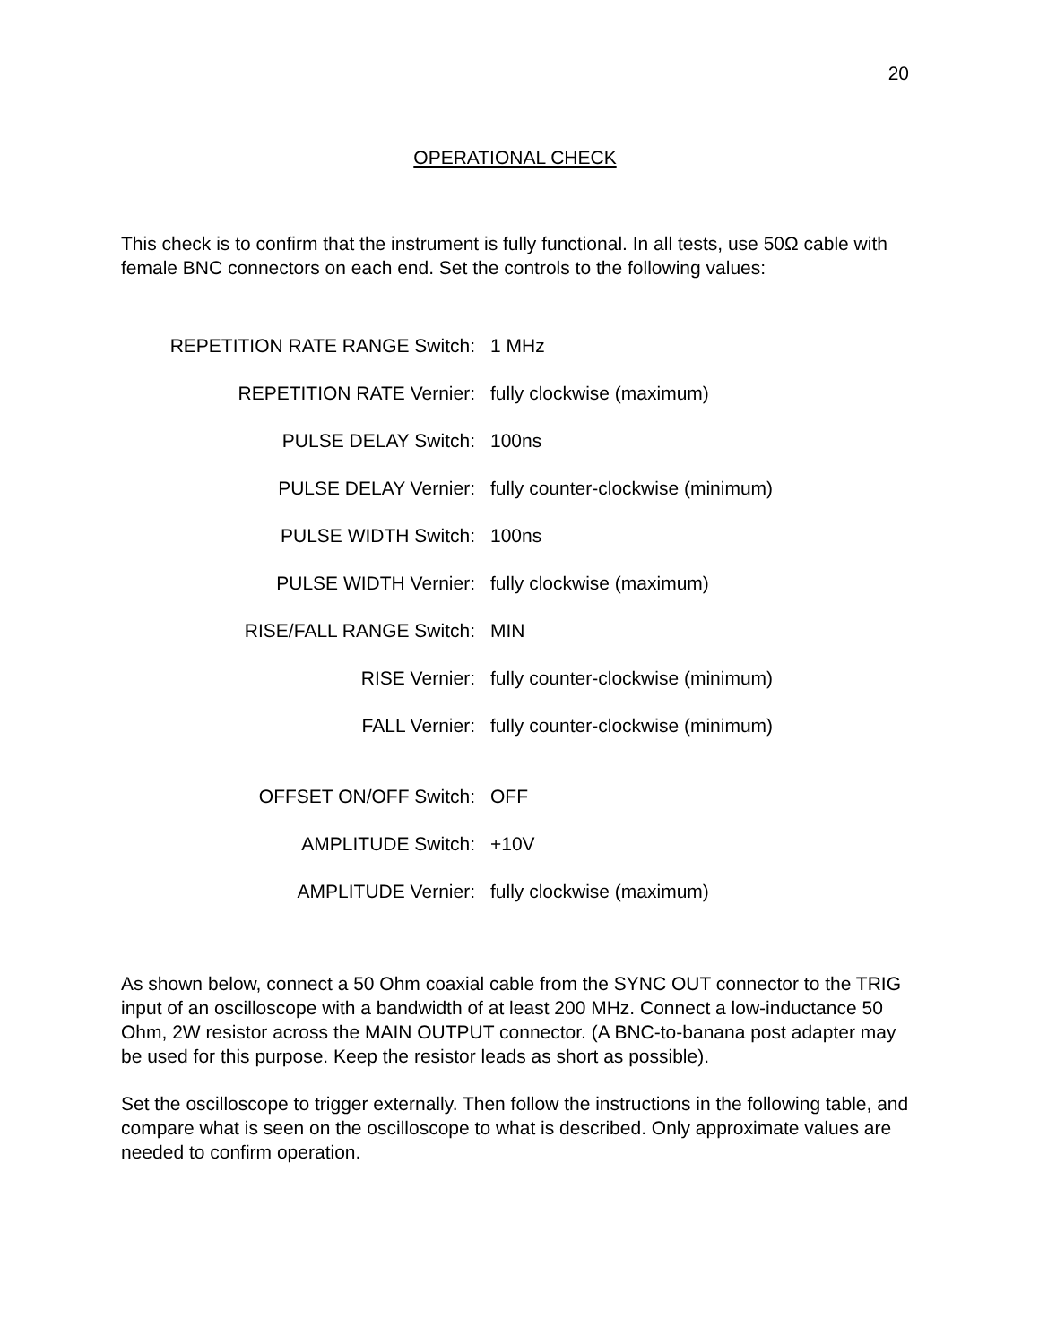20
OPERATIONAL CHECK
This check is to confirm that the instrument is fully functional. In all tests, use 50Ω cable with female BNC connectors on each end. Set the controls to the following values:
| REPETITION RATE RANGE Switch: | 1 MHz |
| REPETITION RATE Vernier: | fully clockwise (maximum) |
| PULSE DELAY Switch: | 100ns |
| PULSE DELAY Vernier: | fully counter-clockwise (minimum) |
| PULSE WIDTH Switch: | 100ns |
| PULSE WIDTH Vernier: | fully clockwise (maximum) |
| RISE/FALL RANGE Switch: | MIN |
| RISE Vernier: | fully counter-clockwise (minimum) |
| FALL Vernier: | fully counter-clockwise (minimum) |
| OFFSET ON/OFF Switch: | OFF |
| AMPLITUDE Switch: | +10V |
| AMPLITUDE Vernier: | fully clockwise (maximum) |
As shown below, connect a 50 Ohm coaxial cable from the SYNC OUT connector to the TRIG input of an oscilloscope with a bandwidth of at least 200 MHz. Connect a low-inductance 50 Ohm, 2W resistor across the MAIN OUTPUT connector. (A BNC-to-banana post adapter may be used for this purpose. Keep the resistor leads as short as possible).
Set the oscilloscope to trigger externally. Then follow the instructions in the following table, and compare what is seen on the oscilloscope to what is described. Only approximate values are needed to confirm operation.